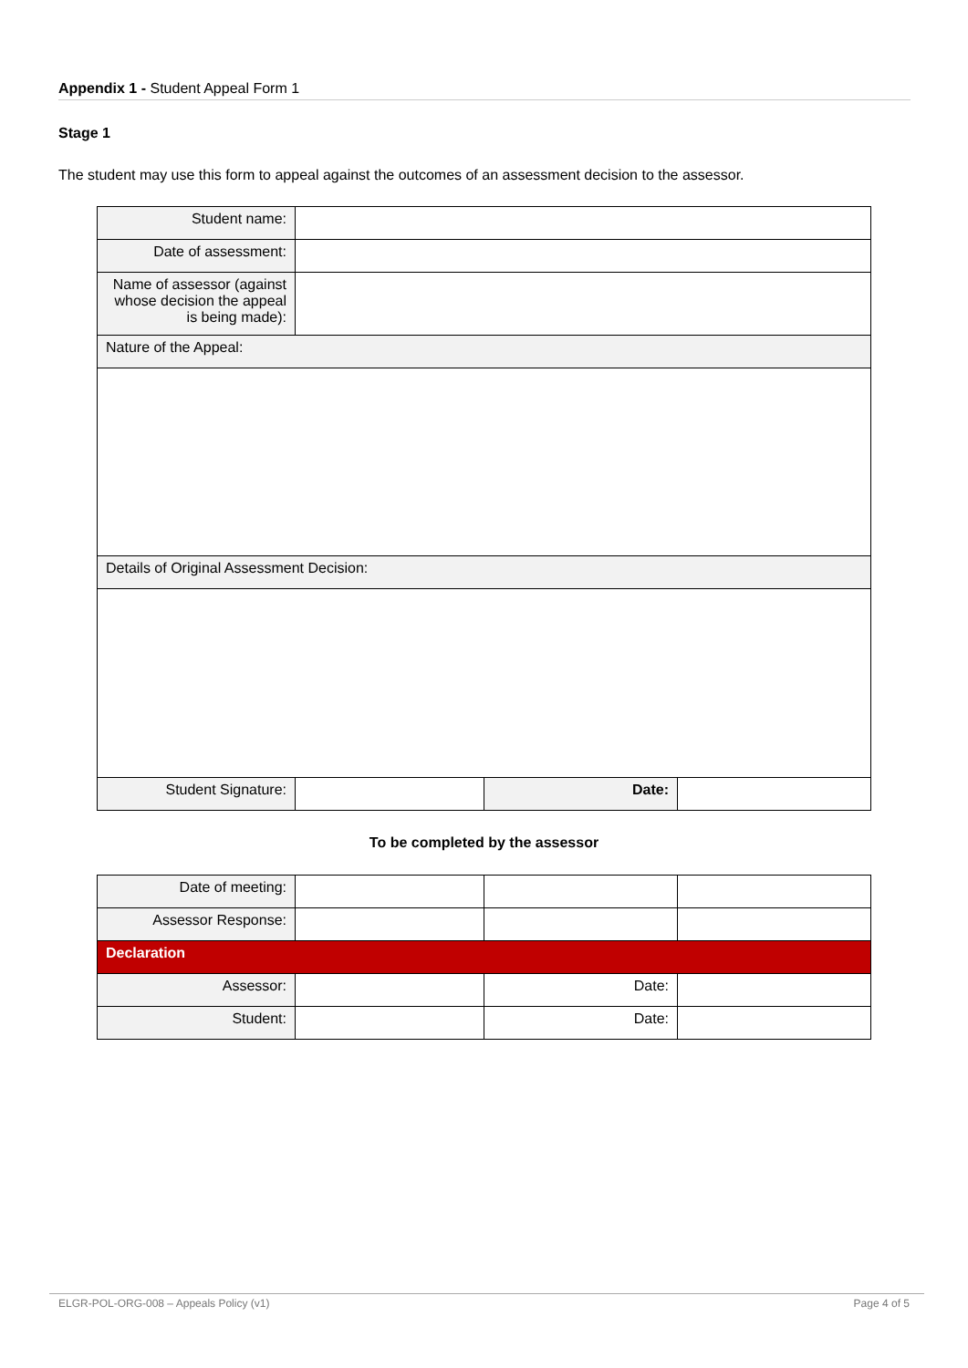Appendix 1 - Student Appeal Form 1
Stage 1
The student may use this form to appeal against the outcomes of an assessment decision to the assessor.
| Student name: | | | |
| Date of assessment: | | | |
| Name of assessor (against whose decision the appeal is being made): | | | |
| Nature of the Appeal: | | | |
| Details of Original Assessment Decision: | | | |
| Student Signature: | | Date: | |
To be completed by the assessor
| Date of meeting: | | | |
| Assessor Response: | | | |
| Declaration | | | |
| Assessor: | | Date: | |
| Student: | | Date: | |
ELGR-POL-ORG-008 – Appeals Policy (v1) Page 4 of 5